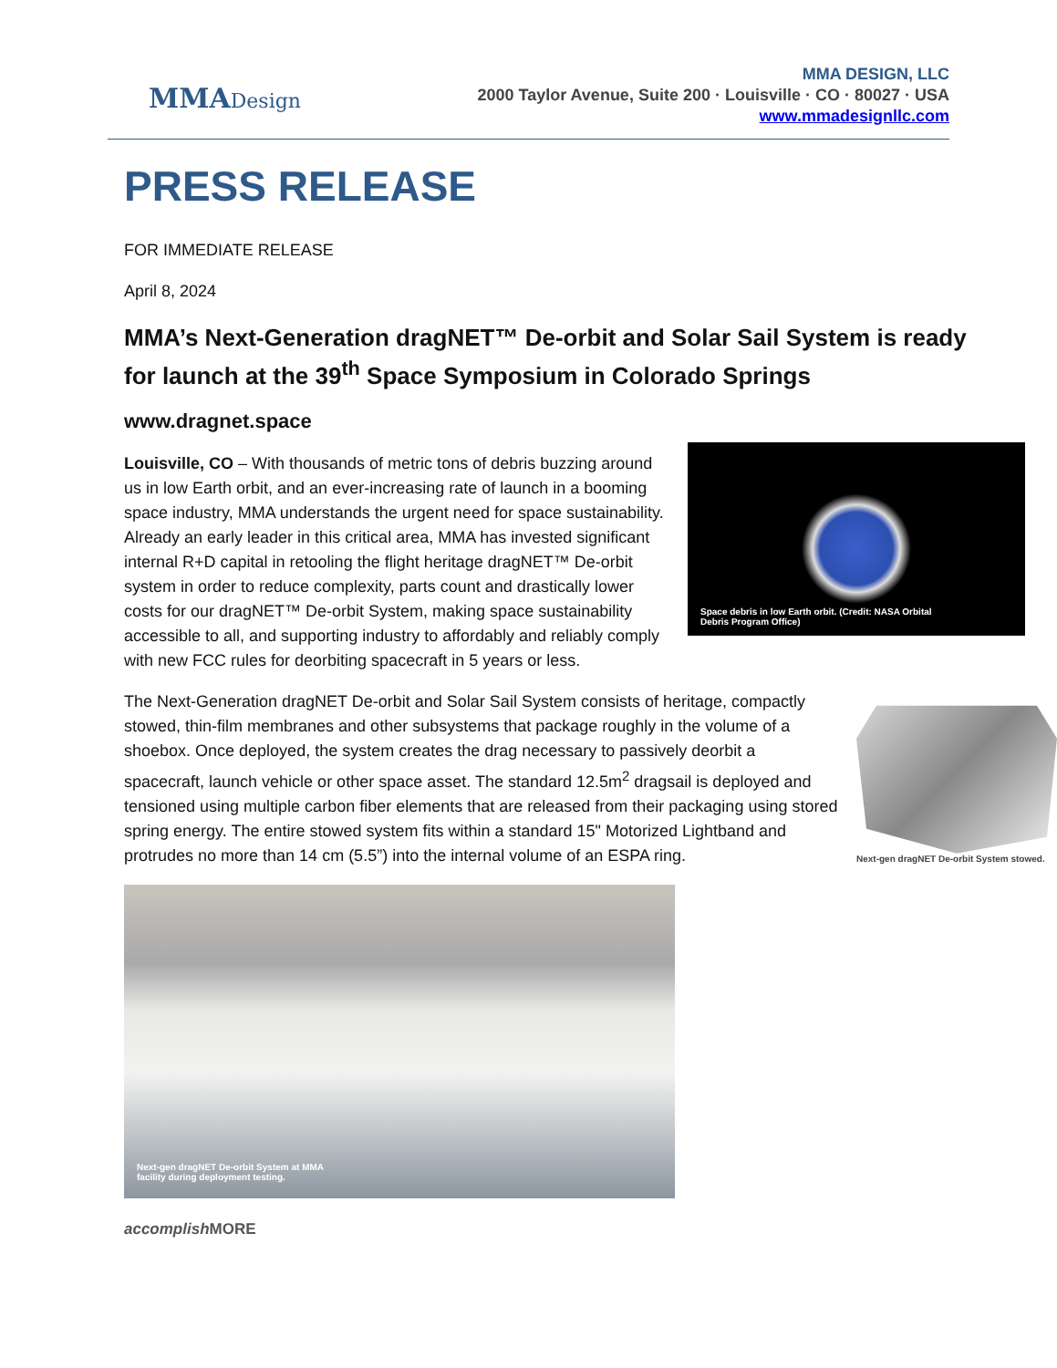MMADesign
MMA DESIGN, LLC
2000 Taylor Avenue, Suite 200 · Louisville · CO · 80027 · USA
www.mmadesignllc.com
PRESS RELEASE
FOR IMMEDIATE RELEASE
April 8, 2024
MMA’s Next-Generation dragNET™ De-orbit and Solar Sail System is ready for launch at the 39<sup>th</sup> Space Symposium in Colorado Springs
www.dragnet.space
Space debris in low Earth orbit. (Credit: NASA Orbital
Debris Program Office)
Louisville, CO – With thousands of metric tons of debris buzzing around us in low Earth orbit, and an ever-increasing rate of launch in a booming space industry, MMA understands the urgent need for space sustainability. Already an early leader in this critical area, MMA has invested significant internal R+D capital in retooling the flight heritage dragNET™ De-orbit system in order to reduce complexity, parts count and drastically lower costs for our dragNET™ De-orbit System, making space sustainability accessible to all, and supporting industry to affordably and reliably comply with new FCC rules for deorbiting spacecraft in 5 years or less.
Next-gen dragNET De-orbit System stowed.
The Next-Generation dragNET De-orbit and Solar Sail System consists of heritage, compactly stowed, thin-film membranes and other subsystems that package roughly in the volume of a shoebox. Once deployed, the system creates the drag necessary to passively deorbit a spacecraft, launch vehicle or other space asset. The standard 12.5m<sup>2</sup> dragsail is deployed and tensioned using multiple carbon fiber elements that are released from their packaging using stored spring energy. The entire stowed system fits within a standard 15" Motorized Lightband and protrudes no more than 14 cm (5.5”) into the internal volume of an ESPA ring.
Next-gen dragNET De-orbit System at MMA
facility during deployment testing.
accomplish MORE